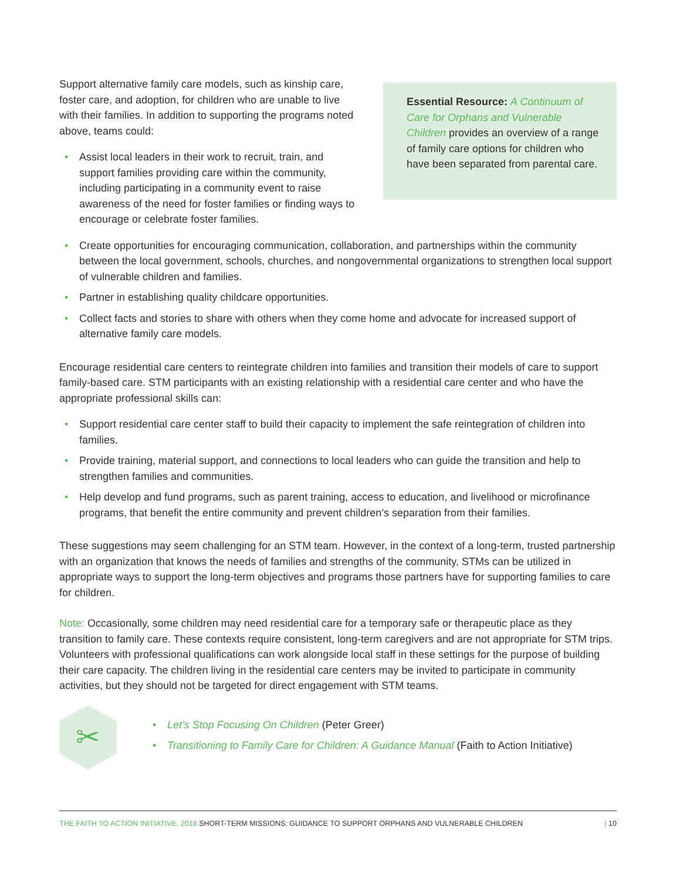Support alternative family care models, such as kinship care, foster care, and adoption, for children who are unable to live with their families. In addition to supporting the programs noted above, teams could:
• Assist local leaders in their work to recruit, train, and support families providing care within the community, including participating in a community event to raise awareness of the need for foster families or finding ways to encourage or celebrate foster families.
Essential Resource: A Continuum of Care for Orphans and Vulnerable Children provides an overview of a range of family care options for children who have been separated from parental care.
• Create opportunities for encouraging communication, collaboration, and partnerships within the community between the local government, schools, churches, and nongovernmental organizations to strengthen local support of vulnerable children and families.
• Partner in establishing quality childcare opportunities.
• Collect facts and stories to share with others when they come home and advocate for increased support of alternative family care models.
Encourage residential care centers to reintegrate children into families and transition their models of care to support family-based care. STM participants with an existing relationship with a residential care center and who have the appropriate professional skills can:
• Support residential care center staff to build their capacity to implement the safe reintegration of children into families.
• Provide training, material support, and connections to local leaders who can guide the transition and help to strengthen families and communities.
• Help develop and fund programs, such as parent training, access to education, and livelihood or microfinance programs, that benefit the entire community and prevent children’s separation from their families.
These suggestions may seem challenging for an STM team. However, in the context of a long-term, trusted partnership with an organization that knows the needs of families and strengths of the community, STMs can be utilized in appropriate ways to support the long-term objectives and programs those partners have for supporting families to care for children.
Note: Occasionally, some children may need residential care for a temporary safe or therapeutic place as they transition to family care. These contexts require consistent, long-term caregivers and are not appropriate for STM trips. Volunteers with professional qualifications can work alongside local staff in these settings for the purpose of building their care capacity. The children living in the residential care centers may be invited to participate in community activities, but they should not be targeted for direct engagement with STM teams.
✂
• Let’s Stop Focusing On Children (Peter Greer)
• Transitioning to Family Care for Children: A Guidance Manual (Faith to Action Initiative)
THE FAITH TO ACTION INITIATIVE, 2018 SHORT-TERM MISSIONS: GUIDANCE TO SUPPORT ORPHANS AND VULNERABLE CHILDREN | 10